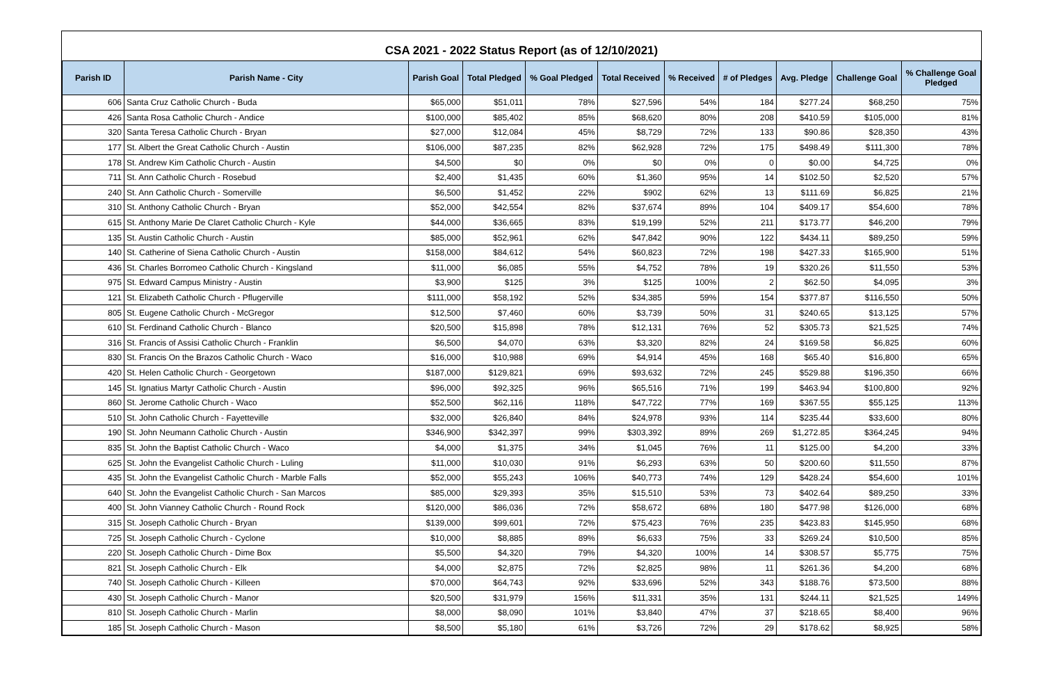CSA 2021 - 2022 Status Report (as of 12/10/2021)
| Parish ID | Parish Name - City | Parish Goal | Total Pledged | % Goal Pledged | Total Received | % Received | # of Pledges | Avg. Pledge | Challenge Goal | % Challenge Goal Pledged |
| --- | --- | --- | --- | --- | --- | --- | --- | --- | --- | --- |
| 606 | Santa Cruz Catholic Church - Buda | $65,000 | $51,011 | 78% | $27,596 | 54% | 184 | $277.24 | $68,250 | 75% |
| 426 | Santa Rosa Catholic Church - Andice | $100,000 | $85,402 | 85% | $68,620 | 80% | 208 | $410.59 | $105,000 | 81% |
| 320 | Santa Teresa Catholic Church - Bryan | $27,000 | $12,084 | 45% | $8,729 | 72% | 133 | $90.86 | $28,350 | 43% |
| 177 | St. Albert the Great Catholic Church - Austin | $106,000 | $87,235 | 82% | $62,928 | 72% | 175 | $498.49 | $111,300 | 78% |
| 178 | St. Andrew Kim Catholic Church - Austin | $4,500 | $0 | 0% | $0 | 0% | 0 | $0.00 | $4,725 | 0% |
| 711 | St. Ann Catholic Church - Rosebud | $2,400 | $1,435 | 60% | $1,360 | 95% | 14 | $102.50 | $2,520 | 57% |
| 240 | St. Ann Catholic Church - Somerville | $6,500 | $1,452 | 22% | $902 | 62% | 13 | $111.69 | $6,825 | 21% |
| 310 | St. Anthony Catholic Church - Bryan | $52,000 | $42,554 | 82% | $37,674 | 89% | 104 | $409.17 | $54,600 | 78% |
| 615 | St. Anthony Marie De Claret Catholic Church - Kyle | $44,000 | $36,665 | 83% | $19,199 | 52% | 211 | $173.77 | $46,200 | 79% |
| 135 | St. Austin Catholic Church - Austin | $85,000 | $52,961 | 62% | $47,842 | 90% | 122 | $434.11 | $89,250 | 59% |
| 140 | St. Catherine of Siena Catholic Church - Austin | $158,000 | $84,612 | 54% | $60,823 | 72% | 198 | $427.33 | $165,900 | 51% |
| 436 | St. Charles Borromeo Catholic Church - Kingsland | $11,000 | $6,085 | 55% | $4,752 | 78% | 19 | $320.26 | $11,550 | 53% |
| 975 | St. Edward Campus Ministry - Austin | $3,900 | $125 | 3% | $125 | 100% | 2 | $62.50 | $4,095 | 3% |
| 121 | St. Elizabeth Catholic Church - Pflugerville | $111,000 | $58,192 | 52% | $34,385 | 59% | 154 | $377.87 | $116,550 | 50% |
| 805 | St. Eugene Catholic Church - McGregor | $12,500 | $7,460 | 60% | $3,739 | 50% | 31 | $240.65 | $13,125 | 57% |
| 610 | St. Ferdinand Catholic Church - Blanco | $20,500 | $15,898 | 78% | $12,131 | 76% | 52 | $305.73 | $21,525 | 74% |
| 316 | St. Francis of Assisi Catholic Church - Franklin | $6,500 | $4,070 | 63% | $3,320 | 82% | 24 | $169.58 | $6,825 | 60% |
| 830 | St. Francis On the Brazos Catholic Church - Waco | $16,000 | $10,988 | 69% | $4,914 | 45% | 168 | $65.40 | $16,800 | 65% |
| 420 | St. Helen Catholic Church - Georgetown | $187,000 | $129,821 | 69% | $93,632 | 72% | 245 | $529.88 | $196,350 | 66% |
| 145 | St. Ignatius Martyr Catholic Church - Austin | $96,000 | $92,325 | 96% | $65,516 | 71% | 199 | $463.94 | $100,800 | 92% |
| 860 | St. Jerome Catholic Church - Waco | $52,500 | $62,116 | 118% | $47,722 | 77% | 169 | $367.55 | $55,125 | 113% |
| 510 | St. John Catholic Church - Fayetteville | $32,000 | $26,840 | 84% | $24,978 | 93% | 114 | $235.44 | $33,600 | 80% |
| 190 | St. John Neumann Catholic Church - Austin | $346,900 | $342,397 | 99% | $303,392 | 89% | 269 | $1,272.85 | $364,245 | 94% |
| 835 | St. John the Baptist Catholic Church - Waco | $4,000 | $1,375 | 34% | $1,045 | 76% | 11 | $125.00 | $4,200 | 33% |
| 625 | St. John the Evangelist Catholic Church - Luling | $11,000 | $10,030 | 91% | $6,293 | 63% | 50 | $200.60 | $11,550 | 87% |
| 435 | St. John the Evangelist Catholic Church - Marble Falls | $52,000 | $55,243 | 106% | $40,773 | 74% | 129 | $428.24 | $54,600 | 101% |
| 640 | St. John the Evangelist Catholic Church - San Marcos | $85,000 | $29,393 | 35% | $15,510 | 53% | 73 | $402.64 | $89,250 | 33% |
| 400 | St. John Vianney Catholic Church - Round Rock | $120,000 | $86,036 | 72% | $58,672 | 68% | 180 | $477.98 | $126,000 | 68% |
| 315 | St. Joseph Catholic Church - Bryan | $139,000 | $99,601 | 72% | $75,423 | 76% | 235 | $423.83 | $145,950 | 68% |
| 725 | St. Joseph Catholic Church - Cyclone | $10,000 | $8,885 | 89% | $6,633 | 75% | 33 | $269.24 | $10,500 | 85% |
| 220 | St. Joseph Catholic Church - Dime Box | $5,500 | $4,320 | 79% | $4,320 | 100% | 14 | $308.57 | $5,775 | 75% |
| 821 | St. Joseph Catholic Church - Elk | $4,000 | $2,875 | 72% | $2,825 | 98% | 11 | $261.36 | $4,200 | 68% |
| 740 | St. Joseph Catholic Church - Killeen | $70,000 | $64,743 | 92% | $33,696 | 52% | 343 | $188.76 | $73,500 | 88% |
| 430 | St. Joseph Catholic Church - Manor | $20,500 | $31,979 | 156% | $11,331 | 35% | 131 | $244.11 | $21,525 | 149% |
| 810 | St. Joseph Catholic Church - Marlin | $8,000 | $8,090 | 101% | $3,840 | 47% | 37 | $218.65 | $8,400 | 96% |
| 185 | St. Joseph Catholic Church - Mason | $8,500 | $5,180 | 61% | $3,726 | 72% | 29 | $178.62 | $8,925 | 58% |